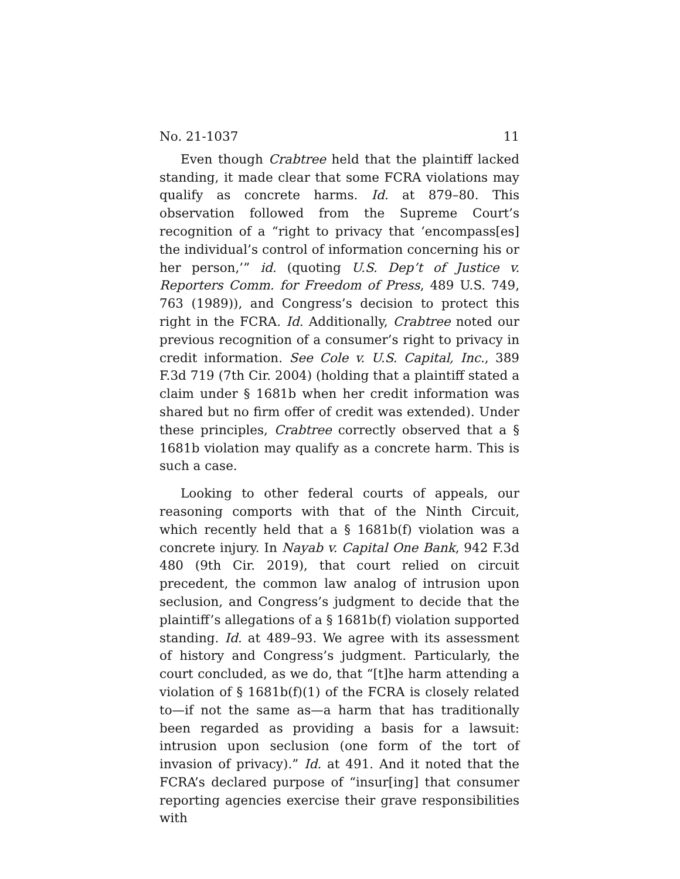No. 21-1037 11
Even though Crabtree held that the plaintiff lacked standing, it made clear that some FCRA violations may qualify as concrete harms. Id. at 879–80. This observation followed from the Supreme Court’s recognition of a “right to privacy that ‘encompass[es] the individual’s control of information concerning his or her person,’” id. (quoting U.S. Dep’t of Justice v. Reporters Comm. for Freedom of Press, 489 U.S. 749, 763 (1989)), and Congress’s decision to protect this right in the FCRA. Id. Additionally, Crabtree noted our previous recognition of a consumer’s right to privacy in credit information. See Cole v. U.S. Capital, Inc., 389 F.3d 719 (7th Cir. 2004) (holding that a plaintiff stated a claim under § 1681b when her credit information was shared but no firm offer of credit was extended). Under these principles, Crabtree correctly observed that a § 1681b violation may qualify as a concrete harm. This is such a case.
Looking to other federal courts of appeals, our reasoning comports with that of the Ninth Circuit, which recently held that a § 1681b(f) violation was a concrete injury. In Nayab v. Capital One Bank, 942 F.3d 480 (9th Cir. 2019), that court relied on circuit precedent, the common law analog of intrusion upon seclusion, and Congress’s judgment to decide that the plaintiff’s allegations of a § 1681b(f) violation supported standing. Id. at 489–93. We agree with its assessment of history and Congress’s judgment. Particularly, the court concluded, as we do, that “[t]he harm attending a violation of § 1681b(f)(1) of the FCRA is closely related to—if not the same as—a harm that has traditionally been regarded as providing a basis for a lawsuit: intrusion upon seclusion (one form of the tort of invasion of privacy).” Id. at 491. And it noted that the FCRA’s declared purpose of “insur[ing] that consumer reporting agencies exercise their grave responsibilities with